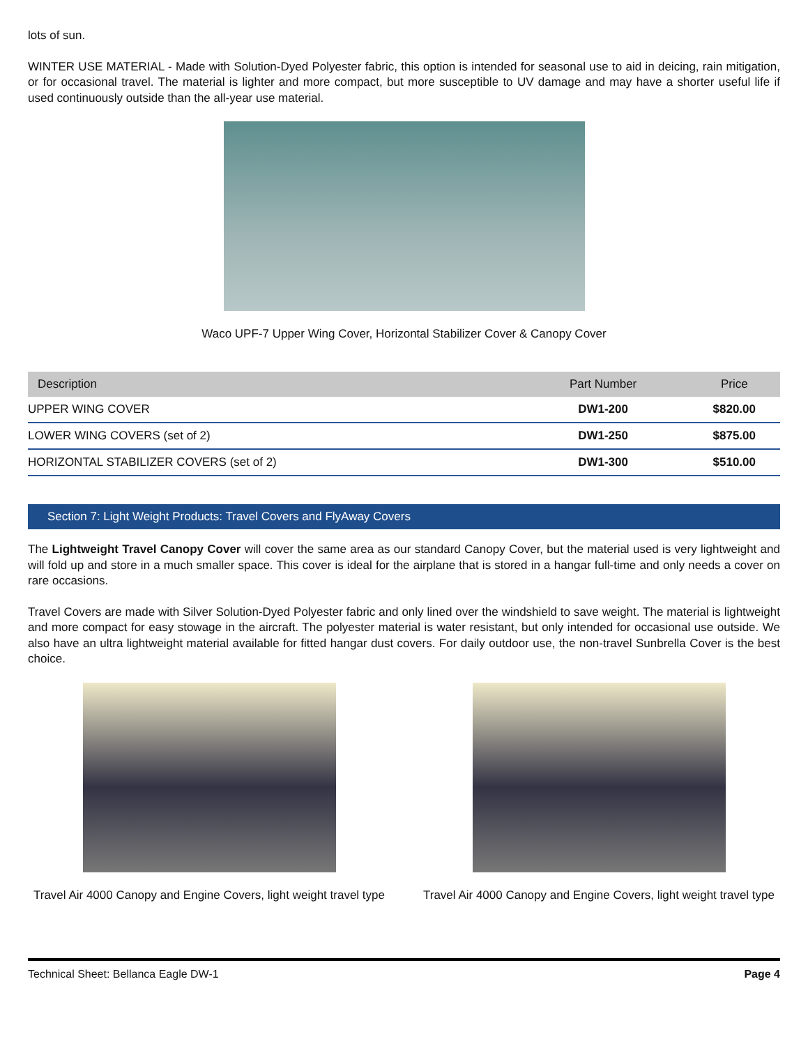lots of sun.
WINTER USE MATERIAL - Made with Solution-Dyed Polyester fabric, this option is intended for seasonal use to aid in deicing, rain mitigation, or for occasional travel. The material is lighter and more compact, but more susceptible to UV damage and may have a shorter useful life if used continuously outside than the all-year use material.
Waco UPF-7 Upper Wing Cover, Horizontal Stabilizer Cover & Canopy Cover
| Description | Part Number | Price |
| --- | --- | --- |
| UPPER WING COVER | DW1-200 | $820.00 |
| LOWER WING COVERS (set of 2) | DW1-250 | $875.00 |
| HORIZONTAL STABILIZER COVERS (set of 2) | DW1-300 | $510.00 |
Section 7: Light Weight Products: Travel Covers and FlyAway Covers
The Lightweight Travel Canopy Cover will cover the same area as our standard Canopy Cover, but the material used is very lightweight and will fold up and store in a much smaller space. This cover is ideal for the airplane that is stored in a hangar full-time and only needs a cover on rare occasions.
Travel Covers are made with Silver Solution-Dyed Polyester fabric and only lined over the windshield to save weight. The material is lightweight and more compact for easy stowage in the aircraft. The polyester material is water resistant, but only intended for occasional use outside. We also have an ultra lightweight material available for fitted hangar dust covers. For daily outdoor use, the non-travel Sunbrella Cover is the best choice.
Travel Air 4000 Canopy and Engine Covers, light weight travel type
Travel Air 4000 Canopy and Engine Covers, light weight travel type
Technical Sheet: Bellanca Eagle DW-1 Page 4